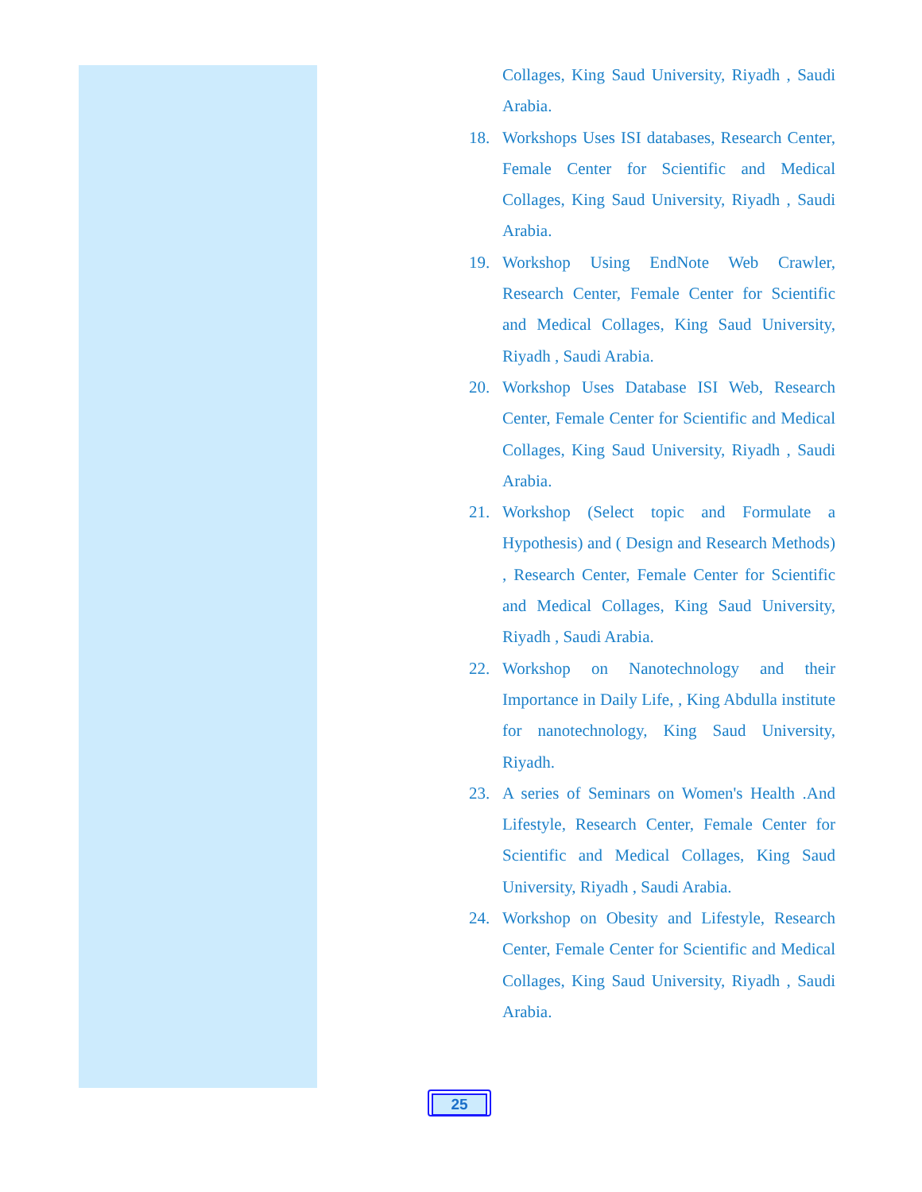Collages, King Saud University, Riyadh , Saudi Arabia.
18. Workshops Uses ISI databases, Research Center, Female Center for Scientific and Medical Collages, King Saud University, Riyadh , Saudi Arabia.
19. Workshop Using EndNote Web Crawler, Research Center, Female Center for Scientific and Medical Collages, King Saud University, Riyadh , Saudi Arabia.
20. Workshop Uses Database ISI Web, Research Center, Female Center for Scientific and Medical Collages, King Saud University, Riyadh , Saudi Arabia.
21. Workshop (Select topic and Formulate a Hypothesis) and ( Design and Research Methods) , Research Center, Female Center for Scientific and Medical Collages, King Saud University, Riyadh , Saudi Arabia.
22. Workshop on Nanotechnology and their Importance in Daily Life, , King Abdulla institute for nanotechnology, King Saud University, Riyadh.
23. A series of Seminars on Women's Health .And Lifestyle, Research Center, Female Center for Scientific and Medical Collages, King Saud University, Riyadh , Saudi Arabia.
24. Workshop on Obesity and Lifestyle, Research Center, Female Center for Scientific and Medical Collages, King Saud University, Riyadh , Saudi Arabia.
25